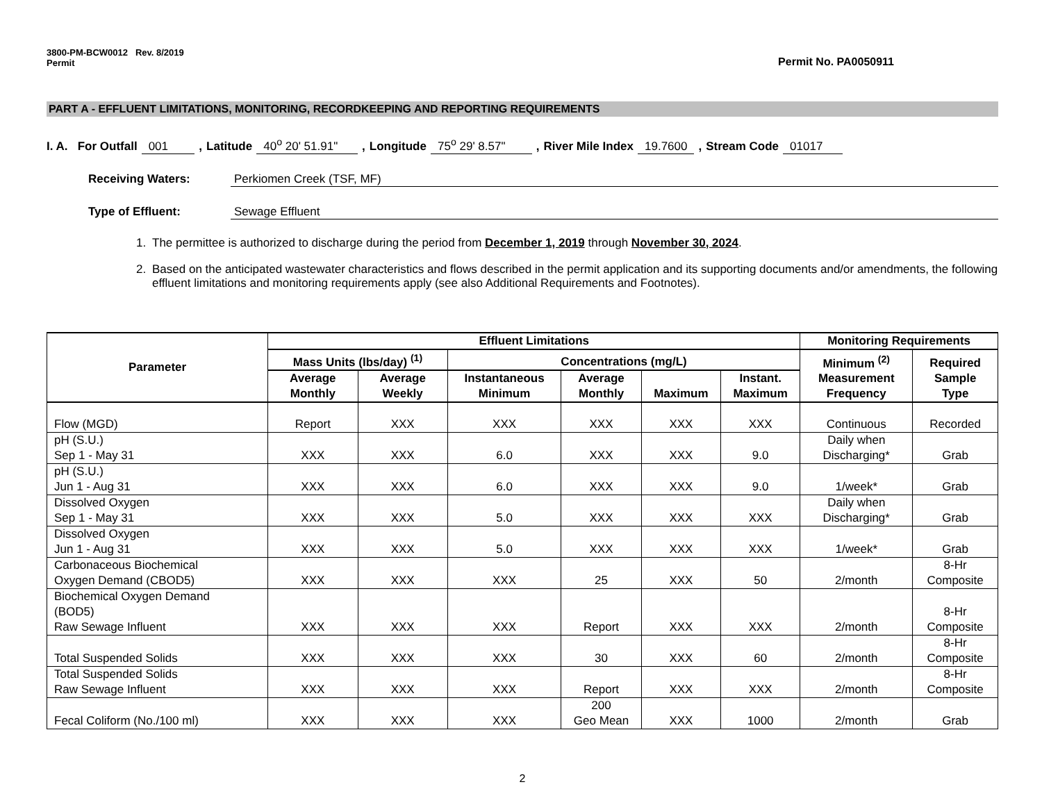3800-PM-BCW0012 Rev. 8/2019
Permit
Permit No. PA0050911
PART A - EFFLUENT LIMITATIONS, MONITORING, RECORDKEEPING AND REPORTING REQUIREMENTS
I. A. For Outfall 001 , Latitude 40<sup>o</sup> 20' 51.91" , Longitude 75<sup>o</sup> 29' 8.57" , River Mile Index 19.7600, Stream Code 01017
Receiving Waters: Perkiomen Creek (TSF, MF)
Type of Effluent: Sewage Effluent
1. The permittee is authorized to discharge during the period from December 1, 2019 through November 30, 2024.
2. Based on the anticipated wastewater characteristics and flows described in the permit application and its supporting documents and/or amendments, the following effluent limitations and monitoring requirements apply (see also Additional Requirements and Footnotes).
| Parameter | Effluent Limitations | | | | | | Monitoring Requirements | |
| --- | --- | --- | --- | --- | --- | --- | --- | --- |
| | Mass Units (lbs/day) <sup>(1)</sup> | | Concentrations (mg/L) | | | | Minimum <sup>(2)</sup> Measurement Frequency | Required Sample Type |
| | Average Monthly | Average Weekly | Instantaneous Minimum | Average Monthly | Maximum | Instant. Maximum | | |
| Flow (MGD) | Report | XXX | XXX | XXX | XXX | XXX | Continuous | Recorded |
| pH (S.U.) Sep 1 - May 31 | XXX | XXX | 6.0 | XXX | XXX | 9.0 | Daily when Discharging* | Grab |
| pH (S.U.) Jun 1 - Aug 31 | XXX | XXX | 6.0 | XXX | XXX | 9.0 | 1/week* | Grab |
| Dissolved Oxygen Sep 1 - May 31 | XXX | XXX | 5.0 | XXX | XXX | XXX | Daily when Discharging* | Grab |
| Dissolved Oxygen Jun 1 - Aug 31 | XXX | XXX | 5.0 | XXX | XXX | XXX | 1/week* | Grab |
| Carbonaceous Biochemical Oxygen Demand (CBOD5) | XXX | XXX | XXX | 25 | XXX | 50 | 2/month | 8-Hr Composite |
| Biochemical Oxygen Demand (BOD5) Raw Sewage Influent | XXX | XXX | XXX | Report | XXX | XXX | 2/month | 8-Hr Composite |
| Total Suspended Solids | XXX | XXX | XXX | 30 | XXX | 60 | 2/month | 8-Hr Composite |
| Total Suspended Solids Raw Sewage Influent | XXX | XXX | XXX | Report | XXX | XXX | 2/month | 8-Hr Composite |
| Fecal Coliform (No./100 ml) | XXX | XXX | XXX | 200 Geo Mean | XXX | 1000 | 2/month | Grab |
2